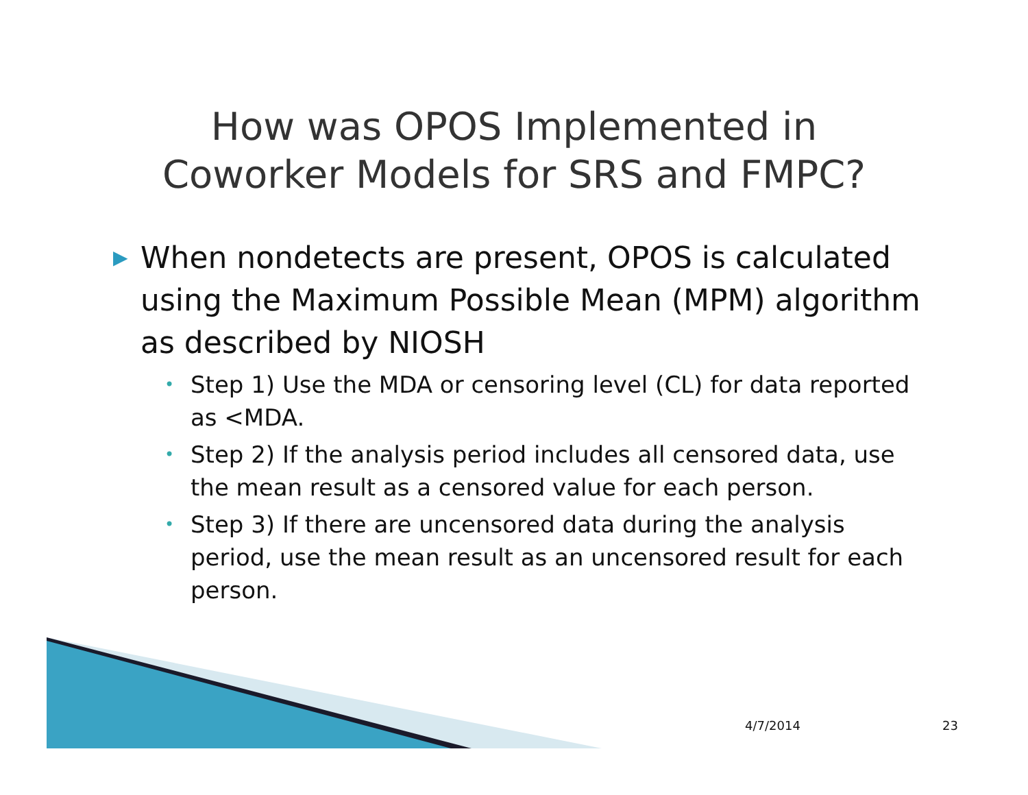How was OPOS Implemented in
Coworker Models for SRS and FMPC?
▶ When nondetects are present, OPOS is calculated using the Maximum Possible Mean (MPM) algorithm as described by NIOSH
• Step 1) Use the MDA or censoring level (CL) for data reported as <MDA.
• Step 2) If the analysis period includes all censored data, use the mean result as a censored value for each person.
• Step 3) If there are uncensored data during the analysis period, use the mean result as an uncensored result for each person.
4/7/2014 23